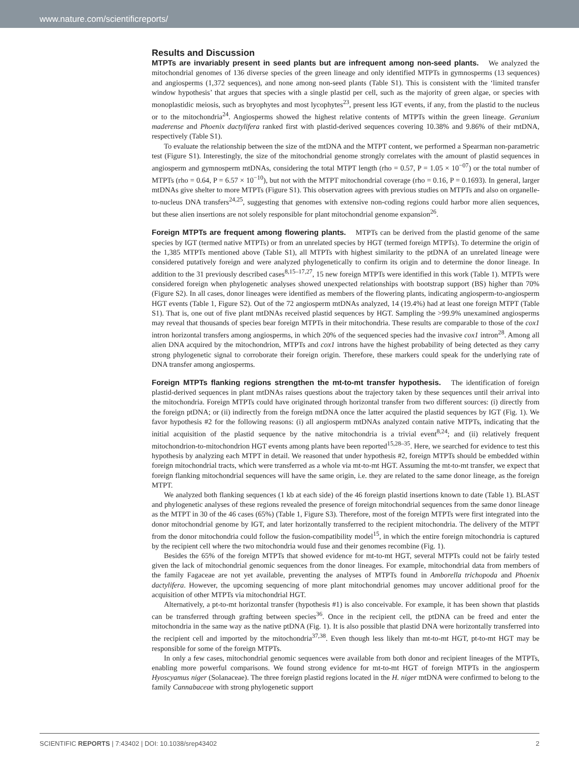www.nature.com/scientificreports/
Results and Discussion
MTPTs are invariably present in seed plants but are infrequent among non-seed plants.
We analyzed the mitochondrial genomes of 136 diverse species of the green lineage and only identified MTPTs in gymnosperms (13 sequences) and angiosperms (1,372 sequences), and none among non-seed plants (Table S1). This is consistent with the ‘limited transfer window hypothesis’ that argues that species with a single plastid per cell, such as the majority of green algae, or species with monoplastidic meiosis, such as bryophytes and most lycophytes<sup>23</sup>, present less IGT events, if any, from the plastid to the nucleus or to the mitochondria<sup>24</sup>. Angiosperms showed the highest relative contents of MTPTs within the green lineage. Geranium maderense and Phoenix dactylifera ranked first with plastid-derived sequences covering 10.38% and 9.86% of their mtDNA, respectively (Table S1).
To evaluate the relationship between the size of the mtDNA and the MTPT content, we performed a Spearman non-parametric test (Figure S1). Interestingly, the size of the mitochondrial genome strongly correlates with the amount of plastid sequences in angiosperm and gymnosperm mtDNAs, considering the total MTPT length (rho = 0.57, P = 1.05 × 10<sup>−07</sup>) or the total number of MTPTs (rho = 0.64, P = 6.57 × 10<sup>−10</sup>), but not with the MTPT mitochondrial coverage (rho = 0.16, P = 0.1693). In general, larger mtDNAs give shelter to more MTPTs (Figure S1). This observation agrees with previous studies on MTPTs and also on organelle-to-nucleus DNA transfers<sup>24,25</sup>, suggesting that genomes with extensive non-coding regions could harbor more alien sequences, but these alien insertions are not solely responsible for plant mitochondrial genome expansion<sup>26</sup>.
Foreign MTPTs are frequent among flowering plants.
MTPTs can be derived from the plastid genome of the same species by IGT (termed native MTPTs) or from an unrelated species by HGT (termed foreign MTPTs). To determine the origin of the 1,385 MTPTs mentioned above (Table S1), all MTPTs with highest similarity to the ptDNA of an unrelated lineage were considered putatively foreign and were analyzed phylogenetically to confirm its origin and to determine the donor lineage. In addition to the 31 previously described cases<sup>8,15–17,27</sup>, 15 new foreign MTPTs were identified in this work (Table 1). MTPTs were considered foreign when phylogenetic analyses showed unexpected relationships with bootstrap support (BS) higher than 70% (Figure S2). In all cases, donor lineages were identified as members of the flowering plants, indicating angiosperm-to-angiosperm HGT events (Table 1, Figure S2). Out of the 72 angiosperm mtDNAs analyzed, 14 (19.4%) had at least one foreign MTPT (Table S1). That is, one out of five plant mtDNAs received plastid sequences by HGT. Sampling the >99.9% unexamined angiosperms may reveal that thousands of species bear foreign MTPTs in their mitochondria. These results are comparable to those of the cox1 intron horizontal transfers among angiosperms, in which 20% of the sequenced species had the invasive cox1 intron<sup>28</sup>. Among all alien DNA acquired by the mitochondrion, MTPTs and cox1 introns have the highest probability of being detected as they carry strong phylogenetic signal to corroborate their foreign origin. Therefore, these markers could speak for the underlying rate of DNA transfer among angiosperms.
Foreign MTPTs flanking regions strengthen the mt-to-mt transfer hypothesis.
The identification of foreign plastid-derived sequences in plant mtDNAs raises questions about the trajectory taken by these sequences until their arrival into the mitochondria. Foreign MTPTs could have originated through horizontal transfer from two different sources: (i) directly from the foreign ptDNA; or (ii) indirectly from the foreign mtDNA once the latter acquired the plastid sequences by IGT (Fig. 1). We favor hypothesis #2 for the following reasons: (i) all angiosperm mtDNAs analyzed contain native MTPTs, indicating that the initial acquisition of the plastid sequence by the native mitochondria is a trivial event<sup>8,24</sup>; and (ii) relatively frequent mitochondrion-to-mitochondrion HGT events among plants have been reported<sup>15,28–35</sup>. Here, we searched for evidence to test this hypothesis by analyzing each MTPT in detail. We reasoned that under hypothesis #2, foreign MTPTs should be embedded within foreign mitochondrial tracts, which were transferred as a whole via mt-to-mt HGT. Assuming the mt-to-mt transfer, we expect that foreign flanking mitochondrial sequences will have the same origin, i.e. they are related to the same donor lineage, as the foreign MTPT.
We analyzed both flanking sequences (1 kb at each side) of the 46 foreign plastid insertions known to date (Table 1). BLAST and phylogenetic analyses of these regions revealed the presence of foreign mitochondrial sequences from the same donor lineage as the MTPT in 30 of the 46 cases (65%) (Table 1, Figure S3). Therefore, most of the foreign MTPTs were first integrated into the donor mitochondrial genome by IGT, and later horizontally transferred to the recipient mitochondria. The delivery of the MTPT from the donor mitochondria could follow the fusion-compatibility model<sup>15</sup>, in which the entire foreign mitochondria is captured by the recipient cell where the two mitochondria would fuse and their genomes recombine (Fig. 1).
Besides the 65% of the foreign MTPTs that showed evidence for mt-to-mt HGT, several MTPTs could not be fairly tested given the lack of mitochondrial genomic sequences from the donor lineages. For example, mitochondrial data from members of the family Fagaceae are not yet available, preventing the analyses of MTPTs found in Amborella trichopoda and Phoenix dactylifera. However, the upcoming sequencing of more plant mitochondrial genomes may uncover additional proof for the acquisition of other MTPTs via mitochondrial HGT.
Alternatively, a pt-to-mt horizontal transfer (hypothesis #1) is also conceivable. For example, it has been shown that plastids can be transferred through grafting between species<sup>36</sup>. Once in the recipient cell, the ptDNA can be freed and enter the mitochondria in the same way as the native ptDNA (Fig. 1). It is also possible that plastid DNA were horizontally transferred into the recipient cell and imported by the mitochondria<sup>37,38</sup>. Even though less likely than mt-to-mt HGT, pt-to-mt HGT may be responsible for some of the foreign MTPTs.
In only a few cases, mitochondrial genomic sequences were available from both donor and recipient lineages of the MTPTs, enabling more powerful comparisons. We found strong evidence for mt-to-mt HGT of foreign MTPTs in the angiosperm Hyoscyamus niger (Solanaceae). The three foreign plastid regions located in the H. niger mtDNA were confirmed to belong to the family Cannabaceae with strong phylogenetic support
SCIENTIFIC REPORTS | 7:43402 | DOI: 10.1038/srep43402 2